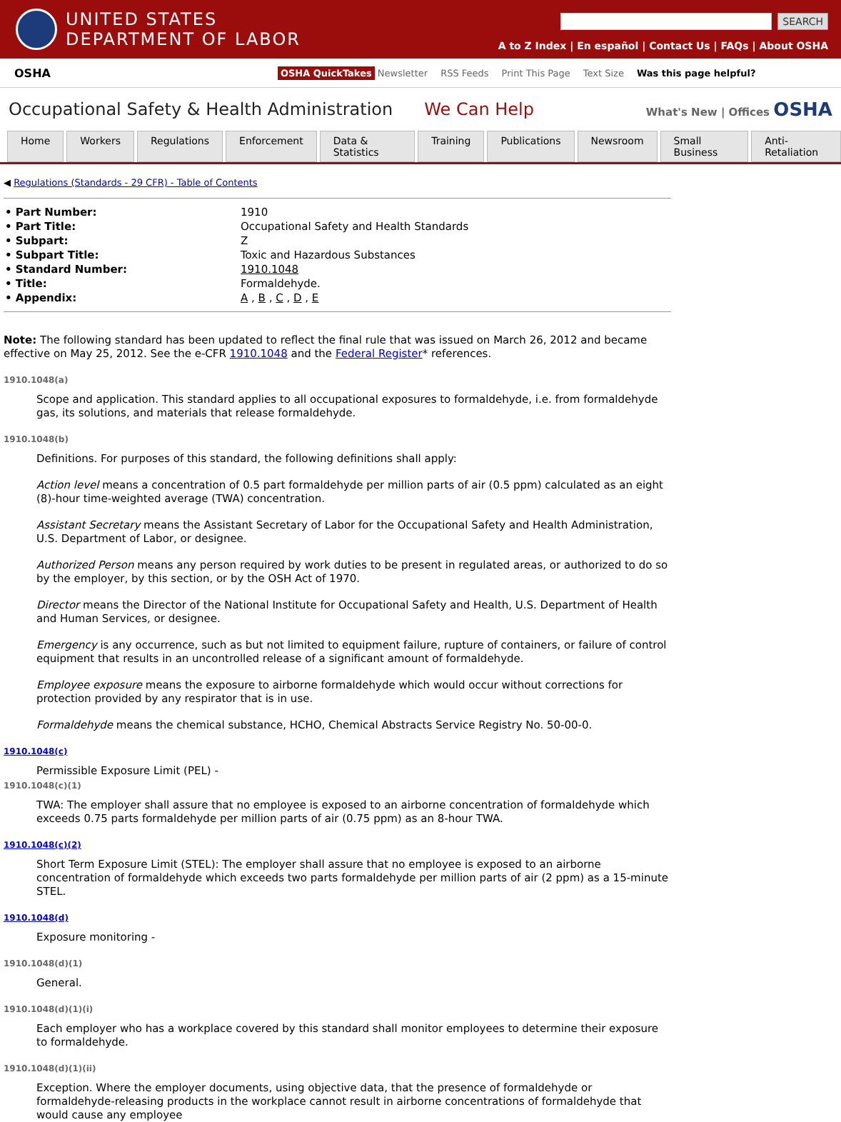UNITED STATES
DEPARTMENT OF LABOR
SEARCH
A to Z Index | En español | Contact Us | FAQs | About OSHA
OSHA OSHA QuickTakes Newsletter RSS Feeds Print This Page Text Size Was this page helpful?
Occupational Safety & Health Administration We Can Help What's New | Offices OSHA
Home Workers Regulations Enforcement Data & Statistics Training Publications Newsroom Small Business Anti-Retaliation
◀ Regulations (Standards - 29 CFR) - Table of Contents
| • Part Number: | 1910 |
| • Part Title: | Occupational Safety and Health Standards |
| • Subpart: | Z |
| • Subpart Title: | Toxic and Hazardous Substances |
| • Standard Number: | 1910.1048 |
| • Title: | Formaldehyde. |
| • Appendix: | A , B , C , D , E |
Note: The following standard has been updated to reflect the final rule that was issued on March 26, 2012 and became effective on May 25, 2012. See the e-CFR 1910.1048 and the Federal Register* references.
1910.1048(a)
Scope and application. This standard applies to all occupational exposures to formaldehyde, i.e. from formaldehyde gas, its solutions, and materials that release formaldehyde.
1910.1048(b)
Definitions. For purposes of this standard, the following definitions shall apply:
Action level means a concentration of 0.5 part formaldehyde per million parts of air (0.5 ppm) calculated as an eight (8)-hour time-weighted average (TWA) concentration.
Assistant Secretary means the Assistant Secretary of Labor for the Occupational Safety and Health Administration, U.S. Department of Labor, or designee.
Authorized Person means any person required by work duties to be present in regulated areas, or authorized to do so by the employer, by this section, or by the OSH Act of 1970.
Director means the Director of the National Institute for Occupational Safety and Health, U.S. Department of Health and Human Services, or designee.
Emergency is any occurrence, such as but not limited to equipment failure, rupture of containers, or failure of control equipment that results in an uncontrolled release of a significant amount of formaldehyde.
Employee exposure means the exposure to airborne formaldehyde which would occur without corrections for protection provided by any respirator that is in use.
Formaldehyde means the chemical substance, HCHO, Chemical Abstracts Service Registry No. 50-00-0.
1910.1048(c)
Permissible Exposure Limit (PEL) -
1910.1048(c)(1)
TWA: The employer shall assure that no employee is exposed to an airborne concentration of formaldehyde which exceeds 0.75 parts formaldehyde per million parts of air (0.75 ppm) as an 8-hour TWA.
1910.1048(c)(2)
Short Term Exposure Limit (STEL): The employer shall assure that no employee is exposed to an airborne concentration of formaldehyde which exceeds two parts formaldehyde per million parts of air (2 ppm) as a 15-minute STEL.
1910.1048(d)
Exposure monitoring -
1910.1048(d)(1)
General.
1910.1048(d)(1)(i)
Each employer who has a workplace covered by this standard shall monitor employees to determine their exposure to formaldehyde.
1910.1048(d)(1)(ii)
Exception. Where the employer documents, using objective data, that the presence of formaldehyde or formaldehyde-releasing products in the workplace cannot result in airborne concentrations of formaldehyde that would cause any employee